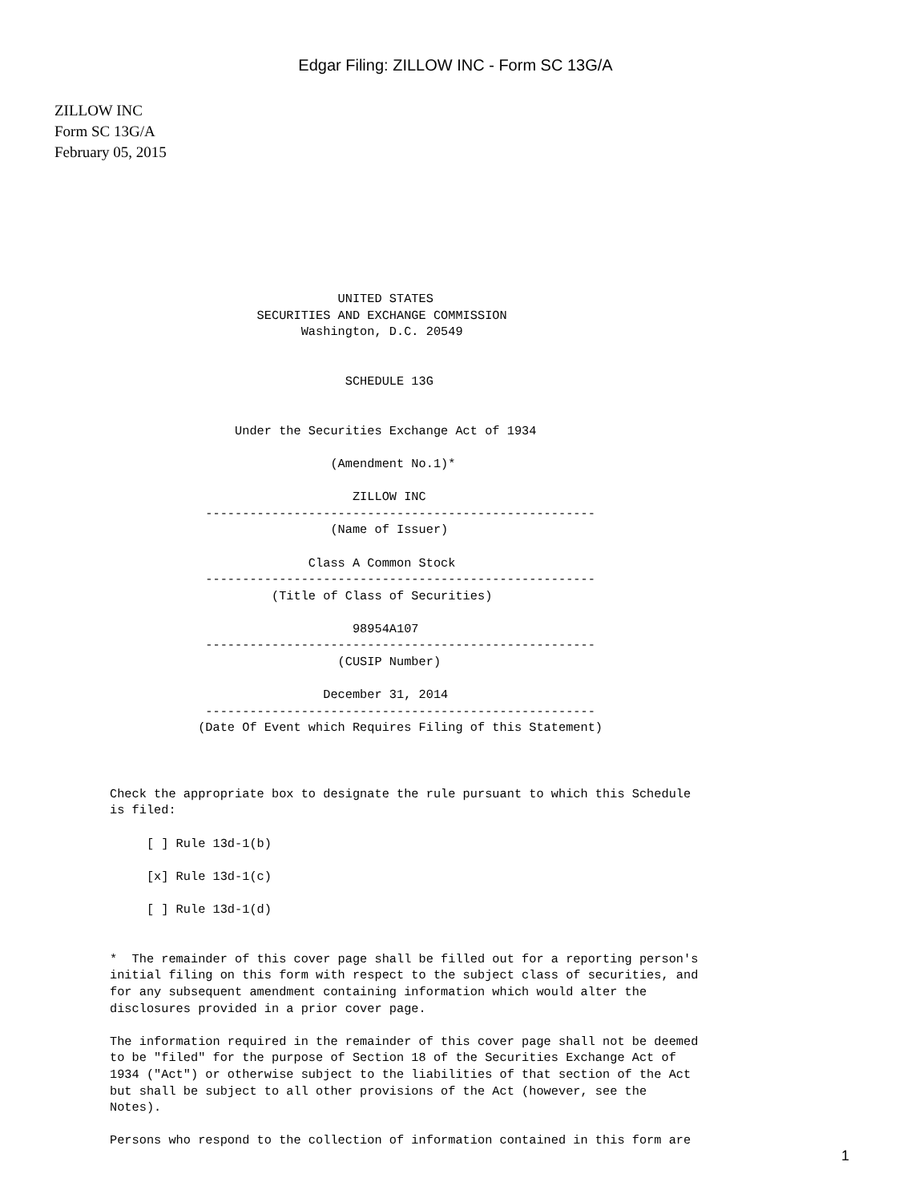Edgar Filing: ZILLOW INC - Form SC 13G/A
ZILLOW INC
Form SC 13G/A
February 05, 2015
                               UNITED STATES
                    SECURITIES AND EXCHANGE COMMISSION
                          Washington, D.C. 20549


                                SCHEDULE 13G


                 Under the Securities Exchange Act of 1934

                              (Amendment No.1)*

                                 ZILLOW INC
             -----------------------------------------------------
                              (Name of Issuer)

                           Class A Common Stock
             -----------------------------------------------------
                      (Title of Class of Securities)

                                 98954A107
             -----------------------------------------------------
                               (CUSIP Number)

                             December 31, 2014
             -----------------------------------------------------
            (Date Of Event which Requires Filing of this Statement)



Check the appropriate box to designate the rule pursuant to which this Schedule
is filed:

     [ ] Rule 13d-1(b)

     [x] Rule 13d-1(c)

     [ ] Rule 13d-1(d)


*  The remainder of this cover page shall be filled out for a reporting person's
initial filing on this form with respect to the subject class of securities, and
for any subsequent amendment containing information which would alter the
disclosures provided in a prior cover page.

The information required in the remainder of this cover page shall not be deemed
to be "filed" for the purpose of Section 18 of the Securities Exchange Act of
1934 ("Act") or otherwise subject to the liabilities of that section of the Act
but shall be subject to all other provisions of the Act (however, see the
Notes).

Persons who respond to the collection of information contained in this form are
1